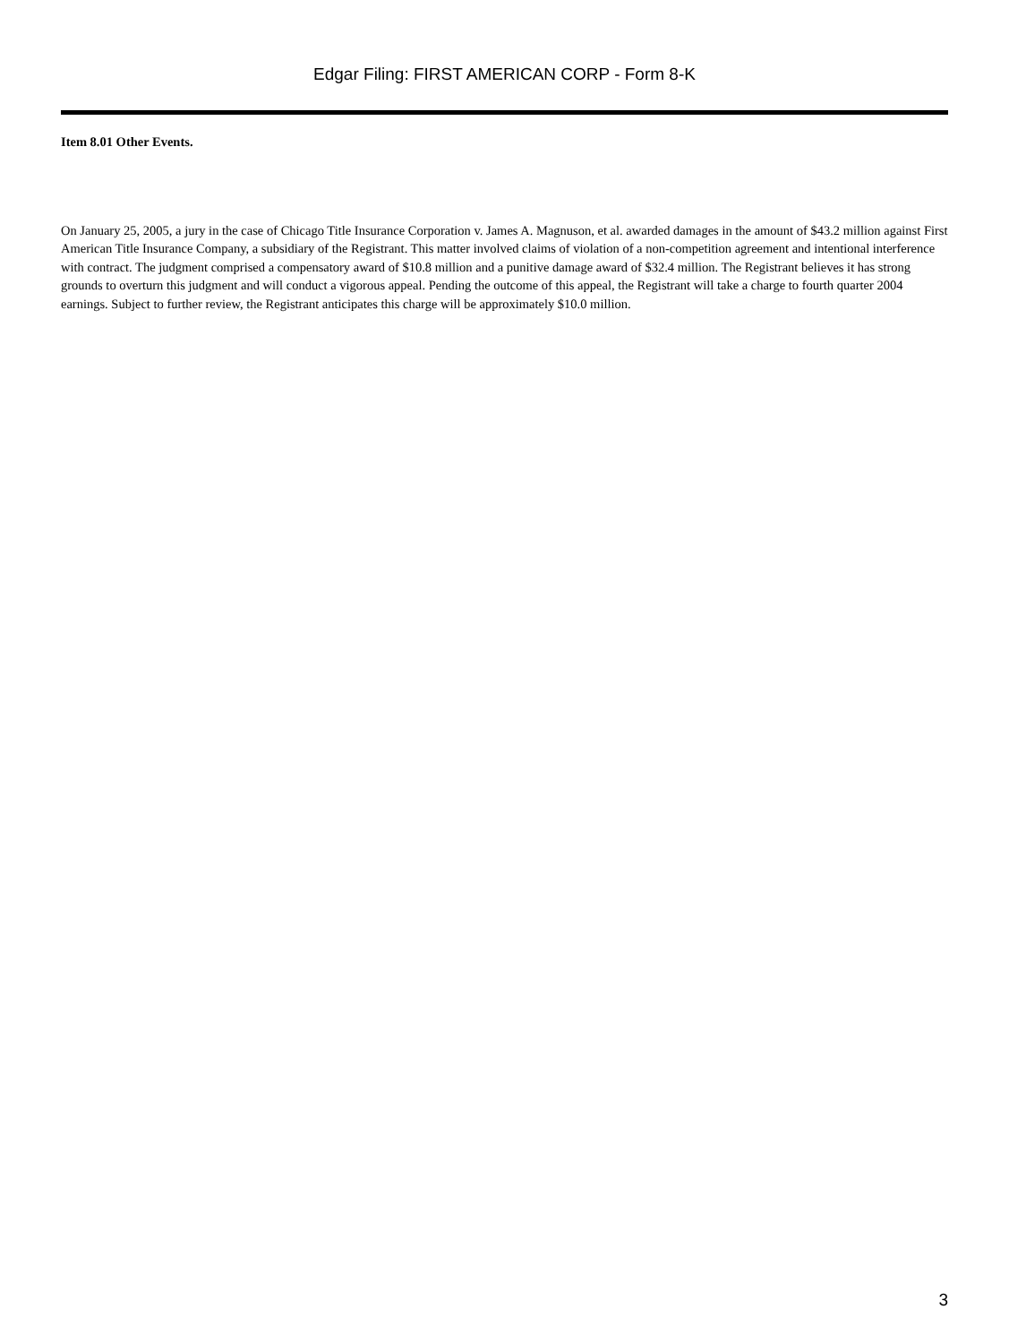Edgar Filing: FIRST AMERICAN CORP - Form 8-K
Item 8.01 Other Events.
On January 25, 2005, a jury in the case of Chicago Title Insurance Corporation v. James A. Magnuson, et al. awarded damages in the amount of $43.2 million against First American Title Insurance Company, a subsidiary of the Registrant. This matter involved claims of violation of a non-competition agreement and intentional interference with contract. The judgment comprised a compensatory award of $10.8 million and a punitive damage award of $32.4 million. The Registrant believes it has strong grounds to overturn this judgment and will conduct a vigorous appeal. Pending the outcome of this appeal, the Registrant will take a charge to fourth quarter 2004 earnings. Subject to further review, the Registrant anticipates this charge will be approximately $10.0 million.
3